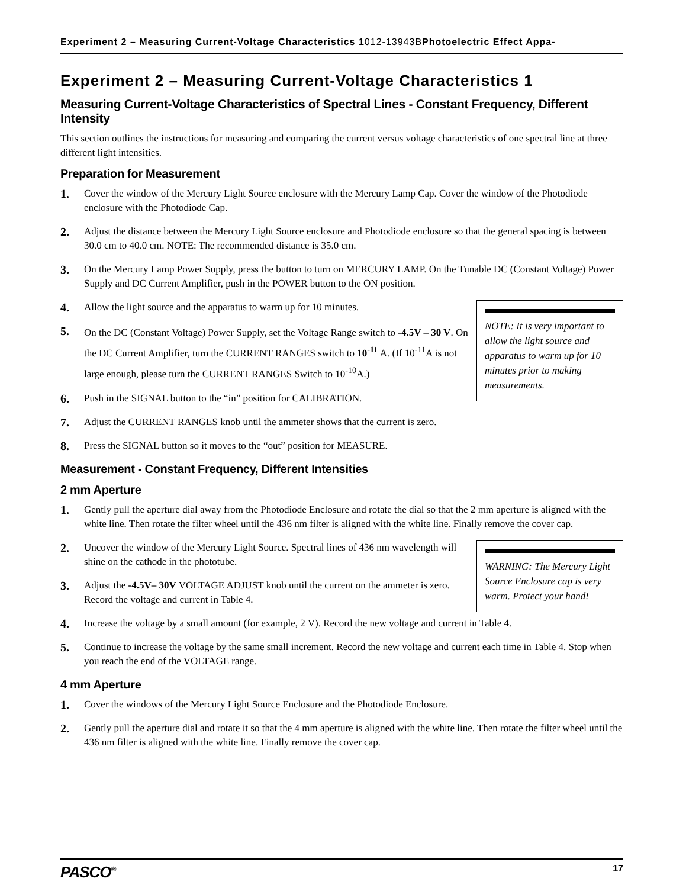Experiment 2 – Measuring Current-Voltage Characteristics 1012-13943BPhotoelectric Effect Appa-
Experiment 2 – Measuring Current-Voltage Characteristics 1
Measuring Current-Voltage Characteristics of Spectral Lines - Constant Frequency, Different Intensity
This section outlines the instructions for measuring and comparing the current versus voltage characteristics of one spectral line at three different light intensities.
Preparation for Measurement
1.
Cover the window of the Mercury Light Source enclosure with the Mercury Lamp Cap. Cover the window of the Photodiode enclosure with the Photodiode Cap.
2.
Adjust the distance between the Mercury Light Source enclosure and Photodiode enclosure so that the general spacing is between 30.0 cm to 40.0 cm. NOTE: The recommended distance is 35.0 cm.
3.
On the Mercury Lamp Power Supply, press the button to turn on MERCURY LAMP. On the Tunable DC (Constant Voltage) Power Supply and DC Current Amplifier, push in the POWER button to the ON position.
NOTE: It is very important to allow the light source and apparatus to warm up for 10 minutes prior to making measurements.
4.
Allow the light source and the apparatus to warm up for 10 minutes.
5.
On the DC (Constant Voltage) Power Supply, set the Voltage Range switch to -4.5V – 30 V. On the DC Current Amplifier, turn the CURRENT RANGES switch to 10<sup>-11</sup> A. (If 10<sup>-11</sup>A is not large enough, please turn the CURRENT RANGES Switch to 10<sup>-10</sup>A.)
6.
Push in the SIGNAL button to the “in” position for CALIBRATION.
7.
Adjust the CURRENT RANGES knob until the ammeter shows that the current is zero.
8.
Press the SIGNAL button so it moves to the “out” position for MEASURE.
Measurement - Constant Frequency, Different Intensities
2 mm Aperture
1.
Gently pull the aperture dial away from the Photodiode Enclosure and rotate the dial so that the 2 mm aperture is aligned with the white line. Then rotate the filter wheel until the 436 nm filter is aligned with the white line. Finally remove the cover cap.
WARNING: The Mercury Light Source Enclosure cap is very warm. Protect your hand!
2.
Uncover the window of the Mercury Light Source. Spectral lines of 436 nm wavelength will shine on the cathode in the phototube.
3.
Adjust the -4.5V– 30V VOLTAGE ADJUST knob until the current on the ammeter is zero. Record the voltage and current in Table 4.
4.
Increase the voltage by a small amount (for example, 2 V). Record the new voltage and current in Table 4.
5.
Continue to increase the voltage by the same small increment. Record the new voltage and current each time in Table 4. Stop when you reach the end of the VOLTAGE range.
4 mm Aperture
1.
Cover the windows of the Mercury Light Source Enclosure and the Photodiode Enclosure.
2.
Gently pull the aperture dial and rotate it so that the 4 mm aperture is aligned with the white line. Then rotate the filter wheel until the 436 nm filter is aligned with the white line. Finally remove the cover cap.
PASCO<sup>®</sup> 17